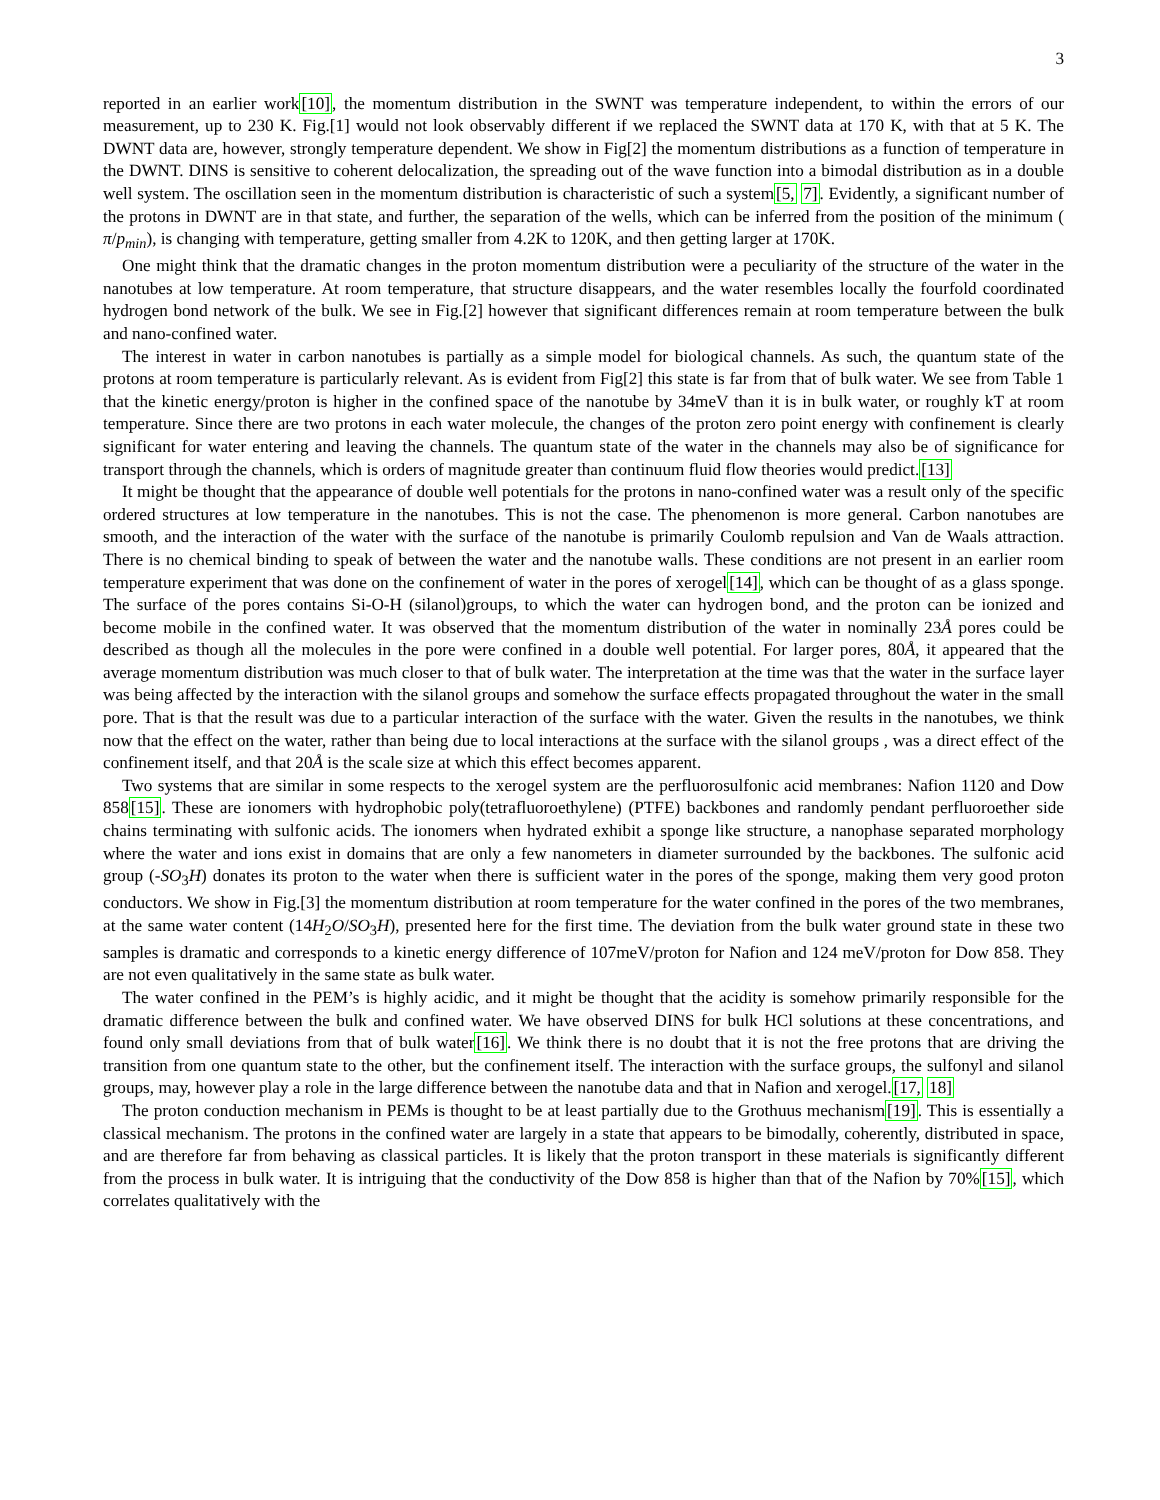3
reported in an earlier work[10], the momentum distribution in the SWNT was temperature independent, to within the errors of our measurement, up to 230 K. Fig.[1] would not look observably different if we replaced the SWNT data at 170 K, with that at 5 K. The DWNT data are, however, strongly temperature dependent. We show in Fig[2] the momentum distributions as a function of temperature in the DWNT. DINS is sensitive to coherent delocalization, the spreading out of the wave function into a bimodal distribution as in a double well system. The oscillation seen in the momentum distribution is characteristic of such a system[5, 7]. Evidently, a significant number of the protons in DWNT are in that state, and further, the separation of the wells, which can be inferred from the position of the minimum ( π/p<sub>min</sub>), is changing with temperature, getting smaller from 4.2K to 120K, and then getting larger at 170K.
One might think that the dramatic changes in the proton momentum distribution were a peculiarity of the structure of the water in the nanotubes at low temperature. At room temperature, that structure disappears, and the water resembles locally the fourfold coordinated hydrogen bond network of the bulk. We see in Fig.[2] however that significant differences remain at room temperature between the bulk and nano-confined water.
The interest in water in carbon nanotubes is partially as a simple model for biological channels. As such, the quantum state of the protons at room temperature is particularly relevant. As is evident from Fig[2] this state is far from that of bulk water. We see from Table 1 that the kinetic energy/proton is higher in the confined space of the nanotube by 34meV than it is in bulk water, or roughly kT at room temperature. Since there are two protons in each water molecule, the changes of the proton zero point energy with confinement is clearly significant for water entering and leaving the channels. The quantum state of the water in the channels may also be of significance for transport through the channels, which is orders of magnitude greater than continuum fluid flow theories would predict.[13]
It might be thought that the appearance of double well potentials for the protons in nano-confined water was a result only of the specific ordered structures at low temperature in the nanotubes. This is not the case. The phenomenon is more general. Carbon nanotubes are smooth, and the interaction of the water with the surface of the nanotube is primarily Coulomb repulsion and Van de Waals attraction. There is no chemical binding to speak of between the water and the nanotube walls. These conditions are not present in an earlier room temperature experiment that was done on the confinement of water in the pores of xerogel[14], which can be thought of as a glass sponge. The surface of the pores contains Si-O-H (silanol)groups, to which the water can hydrogen bond, and the proton can be ionized and become mobile in the confined water. It was observed that the momentum distribution of the water in nominally 23Å pores could be described as though all the molecules in the pore were confined in a double well potential. For larger pores, 80Å, it appeared that the average momentum distribution was much closer to that of bulk water. The interpretation at the time was that the water in the surface layer was being affected by the interaction with the silanol groups and somehow the surface effects propagated throughout the water in the small pore. That is that the result was due to a particular interaction of the surface with the water. Given the results in the nanotubes, we think now that the effect on the water, rather than being due to local interactions at the surface with the silanol groups , was a direct effect of the confinement itself, and that 20Å is the scale size at which this effect becomes apparent.
Two systems that are similar in some respects to the xerogel system are the perfluorosulfonic acid membranes: Nafion 1120 and Dow 858[15]. These are ionomers with hydrophobic poly(tetrafluoroethylene) (PTFE) backbones and randomly pendant perfluoroether side chains terminating with sulfonic acids. The ionomers when hydrated exhibit a sponge like structure, a nanophase separated morphology where the water and ions exist in domains that are only a few nanometers in diameter surrounded by the backbones. The sulfonic acid group (-SO<sub>3</sub>H) donates its proton to the water when there is sufficient water in the pores of the sponge, making them very good proton conductors. We show in Fig.[3] the momentum distribution at room temperature for the water confined in the pores of the two membranes, at the same water content (14H<sub>2</sub>O/SO<sub>3</sub>H), presented here for the first time. The deviation from the bulk water ground state in these two samples is dramatic and corresponds to a kinetic energy difference of 107meV/proton for Nafion and 124 meV/proton for Dow 858. They are not even qualitatively in the same state as bulk water.
The water confined in the PEM’s is highly acidic, and it might be thought that the acidity is somehow primarily responsible for the dramatic difference between the bulk and confined water. We have observed DINS for bulk HCl solutions at these concentrations, and found only small deviations from that of bulk water[16]. We think there is no doubt that it is not the free protons that are driving the transition from one quantum state to the other, but the confinement itself. The interaction with the surface groups, the sulfonyl and silanol groups, may, however play a role in the large difference between the nanotube data and that in Nafion and xerogel.[17, 18]
The proton conduction mechanism in PEMs is thought to be at least partially due to the Grothuus mechanism[19]. This is essentially a classical mechanism. The protons in the confined water are largely in a state that appears to be bimodally, coherently, distributed in space, and are therefore far from behaving as classical particles. It is likely that the proton transport in these materials is significantly different from the process in bulk water. It is intriguing that the conductivity of the Dow 858 is higher than that of the Nafion by 70%[15], which correlates qualitatively with the